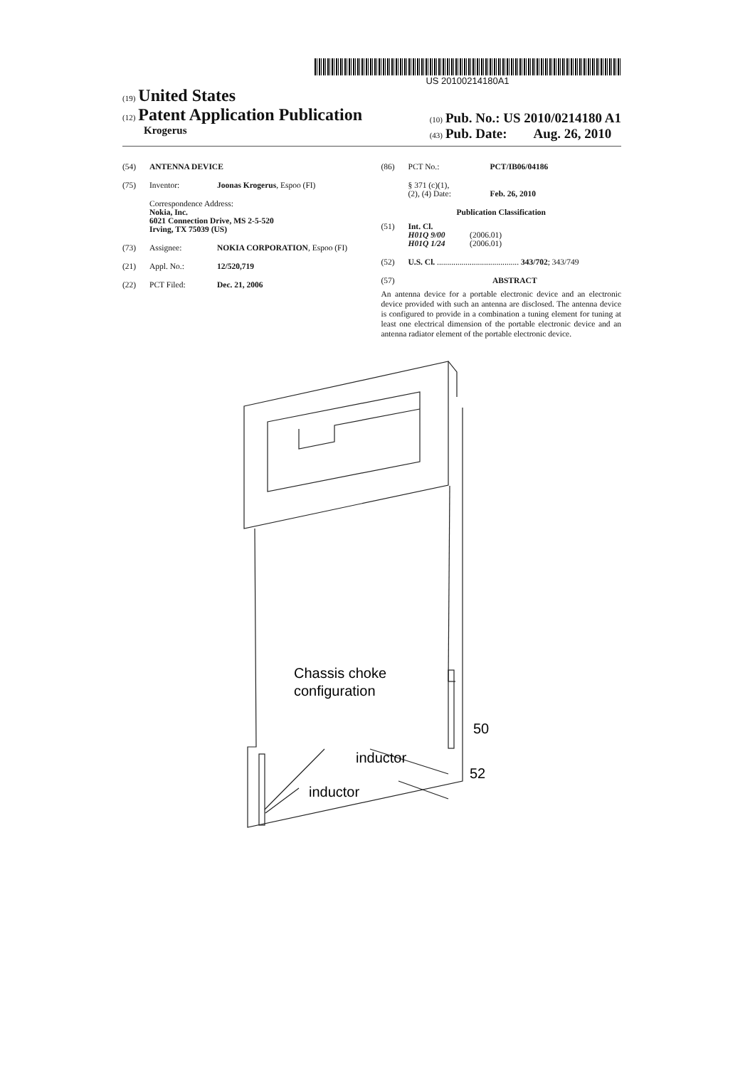US 20100214180A1
(19) United States
(12) Patent Application Publication
Krogerus
(10) Pub. No.: US 2010/0214180 A1
(43) Pub. Date: Aug. 26, 2010
(54) ANTENNA DEVICE
(75) Inventor: Joonas Krogerus, Espoo (FI)
Correspondence Address:
Nokia, Inc.
6021 Connection Drive, MS 2-5-520
Irving, TX 75039 (US)
(73) Assignee: NOKIA CORPORATION, Espoo (FI)
(21) Appl. No.: 12/520,719
(22) PCT Filed: Dec. 21, 2006
(86) PCT No.: PCT/IB06/04186
§ 371 (c)(1),
(2), (4) Date:
Feb. 26, 2010
Publication Classification
(51) Int. Cl.
H01Q 9/00 (2006.01)
H01Q 1/24 (2006.01)
(52) U.S. Cl. ........................................ 343/702; 343/749
(57) ABSTRACT
An antenna device for a portable electronic device and an electronic device provided with such an antenna are disclosed. The antenna device is configured to provide in a combination a tuning element for tuning at least one electrical dimension of the portable electronic device and an antenna radiator element of the portable electronic device.
Chassis choke
configuration
inductor
inductor
50
52